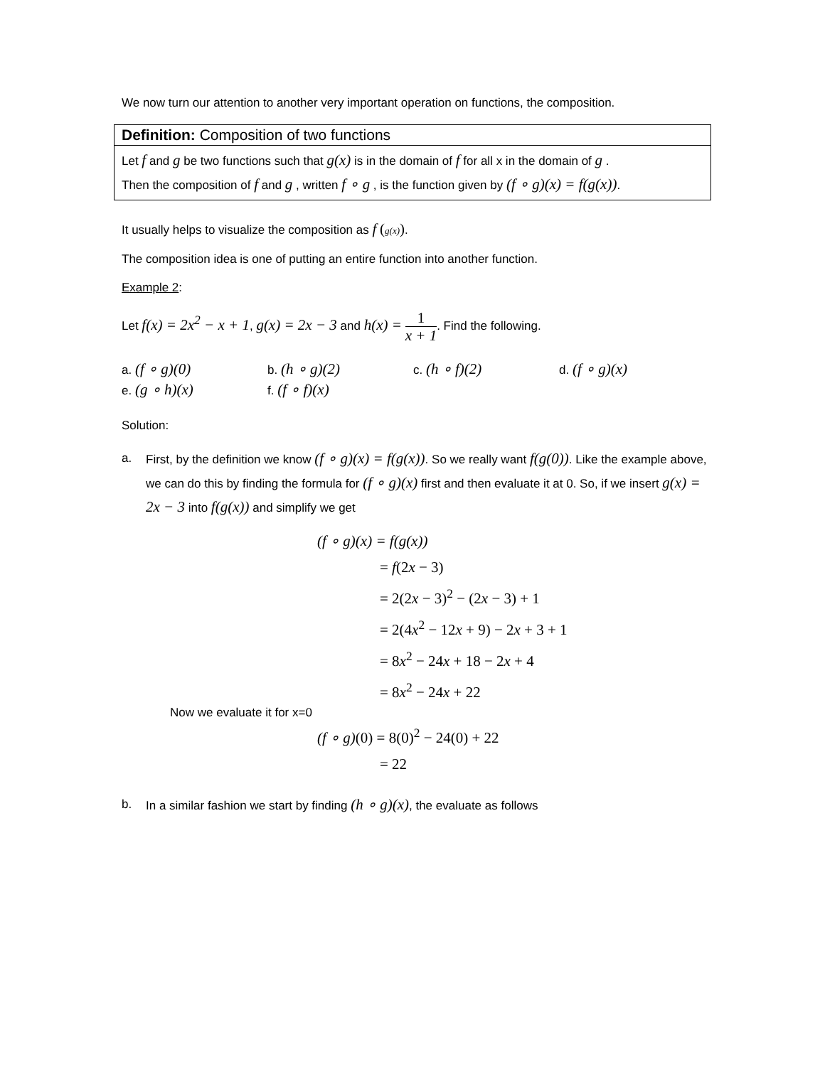We now turn our attention to another very important operation on functions, the composition.
Definition: Composition of two functions
Let f and g be two functions such that g(x) is in the domain of f for all x in the domain of g .
Then the composition of f and g , written f ∘ g , is the function given by (f ∘ g)(x) = f(g(x)).
It usually helps to visualize the composition as f (g(x)).
The composition idea is one of putting an entire function into another function.
Example 2:
Let f(x) = 2x<sup>2</sup> − x + 1, g(x) = 2x − 3 and h(x) = 1
x + 1. Find the following.
| a. (f ∘ g)(0) | b. (h ∘ g)(2) | c. (h ∘ f)(2) | d. (f ∘ g)(x) |
| e. (g ∘ h)(x) | f. (f ∘ f)(x) | | |
Solution:
a. First, by the definition we know (f ∘ g)(x) = f(g(x)). So we really want f(g(0)). Like the example above, we can do this by finding the formula for (f ∘ g)(x) first and then evaluate it at 0. So, if we insert g(x) = 2x − 3 into f(g(x)) and simplify we get
(f ∘ g)(x) = f(g(x))
= f(2x − 3)
= 2(2x − 3)<sup>2</sup> − (2x − 3) + 1
= 2(4x<sup>2</sup> − 12x + 9) − 2x + 3 + 1
= 8x<sup>2</sup> − 24x + 18 − 2x + 4
= 8x<sup>2</sup> − 24x + 22
Now we evaluate it for x=0
(f ∘ g)(0) = 8(0)<sup>2</sup> − 24(0) + 22
= 22
b. In a similar fashion we start by finding (h ∘ g)(x), the evaluate as follows